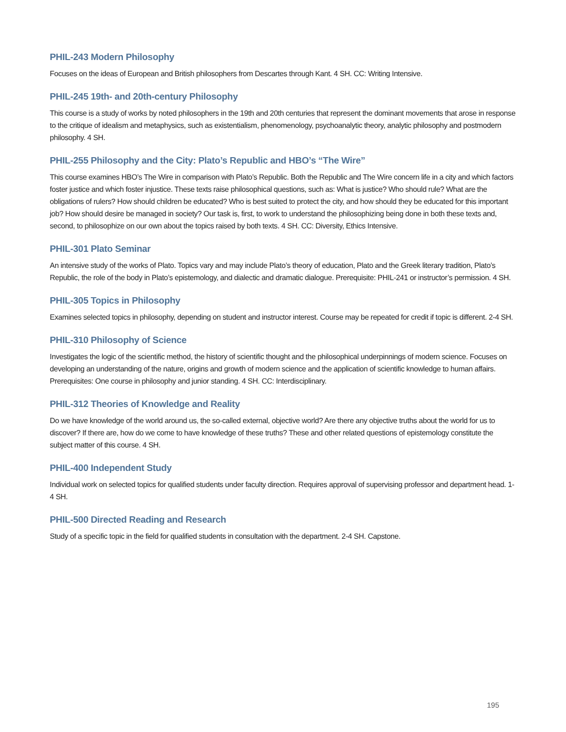PHIL-243 Modern Philosophy
Focuses on the ideas of European and British philosophers from Descartes through Kant. 4 SH. CC: Writing Intensive.
PHIL-245 19th- and 20th-century Philosophy
This course is a study of works by noted philosophers in the 19th and 20th centuries that represent the dominant movements that arose in response to the critique of idealism and metaphysics, such as existentialism, phenomenology, psychoanalytic theory, analytic philosophy and postmodern philosophy. 4 SH.
PHIL-255 Philosophy and the City: Plato’s Republic and HBO’s “The Wire”
This course examines HBO’s The Wire in comparison with Plato’s Republic. Both the Republic and The Wire concern life in a city and which factors foster justice and which foster injustice. These texts raise philosophical questions, such as: What is justice? Who should rule? What are the obligations of rulers? How should children be educated? Who is best suited to protect the city, and how should they be educated for this important job? How should desire be managed in society? Our task is, first, to work to understand the philosophizing being done in both these texts and, second, to philosophize on our own about the topics raised by both texts. 4 SH. CC: Diversity, Ethics Intensive.
PHIL-301 Plato Seminar
An intensive study of the works of Plato. Topics vary and may include Plato’s theory of education, Plato and the Greek literary tradition, Plato’s Republic, the role of the body in Plato’s epistemology, and dialectic and dramatic dialogue. Prerequisite: PHIL-241 or instructor’s permission. 4 SH.
PHIL-305 Topics in Philosophy
Examines selected topics in philosophy, depending on student and instructor interest. Course may be repeated for credit if topic is different. 2-4 SH.
PHIL-310 Philosophy of Science
Investigates the logic of the scientific method, the history of scientific thought and the philosophical underpinnings of modern science. Focuses on developing an understanding of the nature, origins and growth of modern science and the application of scientific knowledge to human affairs. Prerequisites: One course in philosophy and junior standing. 4 SH. CC: Interdisciplinary.
PHIL-312 Theories of Knowledge and Reality
Do we have knowledge of the world around us, the so-called external, objective world? Are there any objective truths about the world for us to discover? If there are, how do we come to have knowledge of these truths? These and other related questions of epistemology constitute the subject matter of this course. 4 SH.
PHIL-400 Independent Study
Individual work on selected topics for qualified students under faculty direction. Requires approval of supervising professor and department head. 1-4 SH.
PHIL-500 Directed Reading and Research
Study of a specific topic in the field for qualified students in consultation with the department. 2-4 SH. Capstone.
195